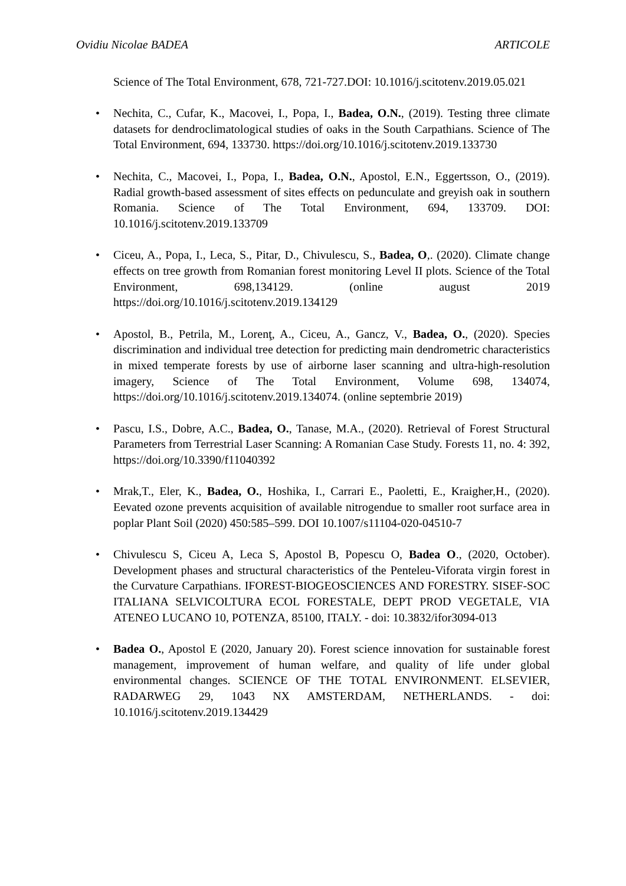Ovidiu Nicolae BADEA ARTICOLE
Science of The Total Environment, 678, 721-727.DOI: 10.1016/j.scitotenv.2019.05.021
• Nechita, C., Cufar, K., Macovei, I., Popa, I., Badea, O.N., (2019). Testing three climate datasets for dendroclimatological studies of oaks in the South Carpathians. Science of The Total Environment, 694, 133730. https://doi.org/10.1016/j.scitotenv.2019.133730
• Nechita, C., Macovei, I., Popa, I., Badea, O.N., Apostol, E.N., Eggertsson, O., (2019). Radial growth-based assessment of sites effects on pedunculate and greyish oak in southern Romania. Science of The Total Environment, 694, 133709. DOI: 10.1016/j.scitotenv.2019.133709
• Ciceu, A., Popa, I., Leca, S., Pitar, D., Chivulescu, S., Badea, O,. (2020). Climate change effects on tree growth from Romanian forest monitoring Level II plots. Science of the Total Environment, 698,134129. (online august 2019 https://doi.org/10.1016/j.scitotenv.2019.134129
• Apostol, B., Petrila, M., Lorenţ, A., Ciceu, A., Gancz, V., Badea, O., (2020). Species discrimination and individual tree detection for predicting main dendrometric characteristics in mixed temperate forests by use of airborne laser scanning and ultra-high-resolution imagery, Science of The Total Environment, Volume 698, 134074, https://doi.org/10.1016/j.scitotenv.2019.134074. (online septembrie 2019)
• Pascu, I.S., Dobre, A.C., Badea, O., Tanase, M.A., (2020). Retrieval of Forest Structural Parameters from Terrestrial Laser Scanning: A Romanian Case Study. Forests 11, no. 4: 392, https://doi.org/10.3390/f11040392
• Mrak,T., Eler, K., Badea, O., Hoshika, I., Carrari E., Paoletti, E., Kraigher,H., (2020). Eevated ozone prevents acquisition of available nitrogendue to smaller root surface area in poplar Plant Soil (2020) 450:585–599. DOI 10.1007/s11104-020-04510-7
• Chivulescu S, Ciceu A, Leca S, Apostol B, Popescu O, Badea O., (2020, October). Development phases and structural characteristics of the Penteleu-Viforata virgin forest in the Curvature Carpathians. IFOREST-BIOGEOSCIENCES AND FORESTRY. SISEF-SOC ITALIANA SELVICOLTURA ECOL FORESTALE, DEPT PROD VEGETALE, VIA ATENEO LUCANO 10, POTENZA, 85100, ITALY. - doi: 10.3832/ifor3094-013
• Badea O., Apostol E (2020, January 20). Forest science innovation for sustainable forest management, improvement of human welfare, and quality of life under global environmental changes. SCIENCE OF THE TOTAL ENVIRONMENT. ELSEVIER, RADARWEG 29, 1043 NX AMSTERDAM, NETHERLANDS. - doi: 10.1016/j.scitotenv.2019.134429